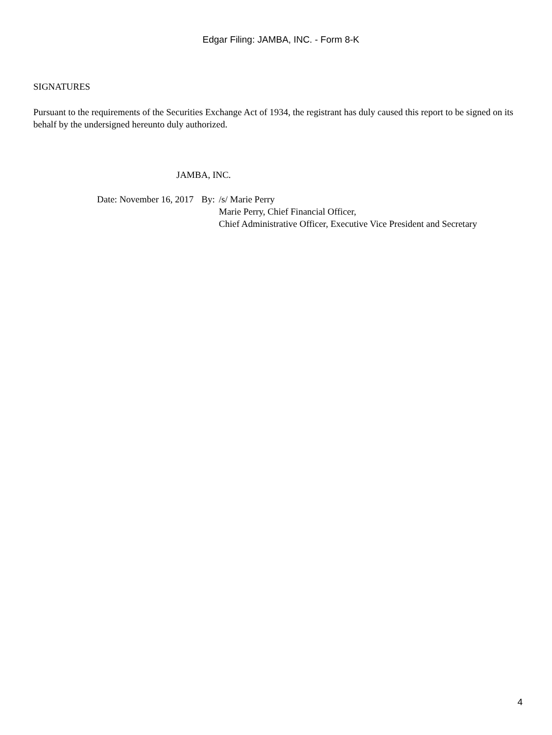Edgar Filing: JAMBA, INC. - Form 8-K
SIGNATURES
Pursuant to the requirements of the Securities Exchange Act of 1934, the registrant has duly caused this report to be signed on its behalf by the undersigned hereunto duly authorized.
JAMBA, INC.
| Date: November 16, 2017 | By: | /s/ Marie Perry |
| | | Marie Perry, Chief Financial Officer, Chief Administrative Officer, Executive Vice President and Secretary |
4